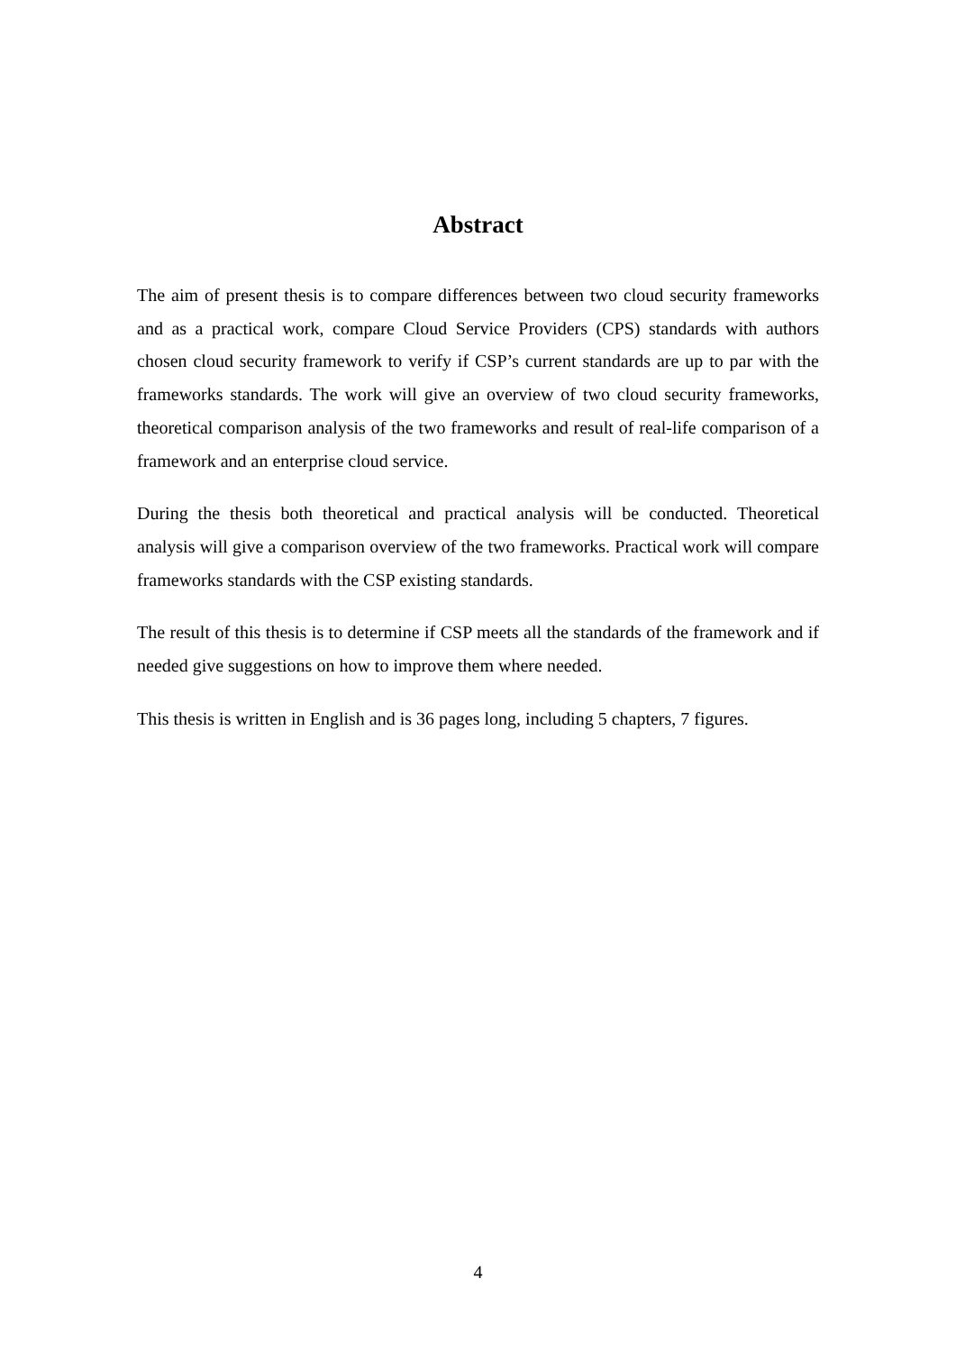Abstract
The aim of present thesis is to compare differences between two cloud security frameworks and as a practical work, compare Cloud Service Providers (CPS) standards with authors chosen cloud security framework to verify if CSP’s current standards are up to par with the frameworks standards. The work will give an overview of two cloud security frameworks, theoretical comparison analysis of the two frameworks and result of real-life comparison of a framework and an enterprise cloud service.
During the thesis both theoretical and practical analysis will be conducted. Theoretical analysis will give a comparison overview of the two frameworks. Practical work will compare frameworks standards with the CSP existing standards.
The result of this thesis is to determine if CSP meets all the standards of the framework and if needed give suggestions on how to improve them where needed.
This thesis is written in English and is 36 pages long, including 5 chapters, 7 figures.
4